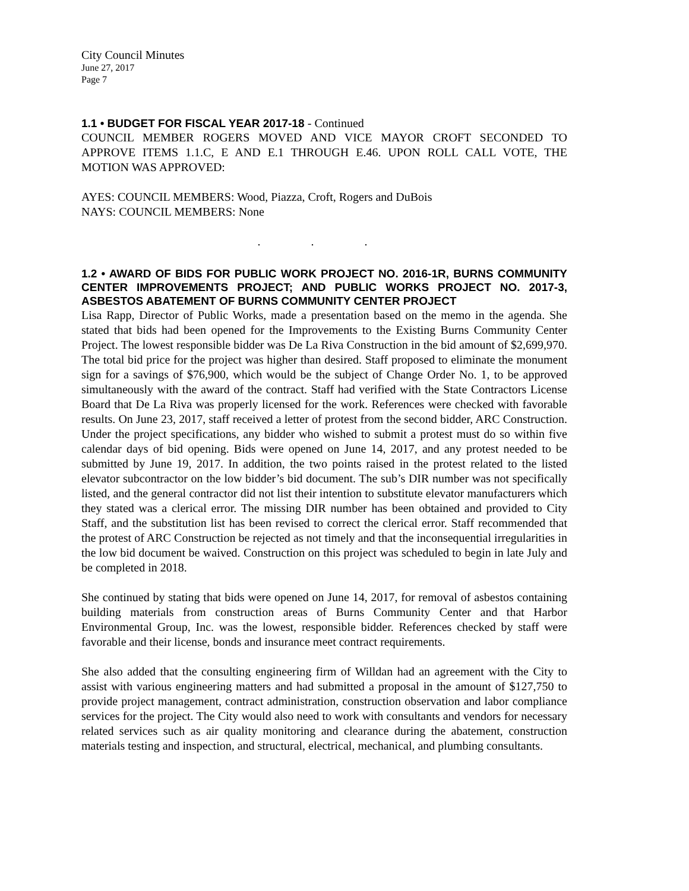City Council Minutes
June 27, 2017
Page 7
1.1 • BUDGET FOR FISCAL YEAR 2017-18 - Continued
COUNCIL MEMBER ROGERS MOVED AND VICE MAYOR CROFT SECONDED TO APPROVE ITEMS 1.1.C, E AND E.1 THROUGH E.46. UPON ROLL CALL VOTE, THE MOTION WAS APPROVED:
AYES: COUNCIL MEMBERS: Wood, Piazza, Croft, Rogers and DuBois
NAYS: COUNCIL MEMBERS: None
. . .
1.2 • AWARD OF BIDS FOR PUBLIC WORK PROJECT NO. 2016-1R, BURNS COMMUNITY CENTER IMPROVEMENTS PROJECT; AND PUBLIC WORKS PROJECT NO. 2017-3, ASBESTOS ABATEMENT OF BURNS COMMUNITY CENTER PROJECT
Lisa Rapp, Director of Public Works, made a presentation based on the memo in the agenda. She stated that bids had been opened for the Improvements to the Existing Burns Community Center Project. The lowest responsible bidder was De La Riva Construction in the bid amount of $2,699,970. The total bid price for the project was higher than desired. Staff proposed to eliminate the monument sign for a savings of $76,900, which would be the subject of Change Order No. 1, to be approved simultaneously with the award of the contract. Staff had verified with the State Contractors License Board that De La Riva was properly licensed for the work. References were checked with favorable results. On June 23, 2017, staff received a letter of protest from the second bidder, ARC Construction. Under the project specifications, any bidder who wished to submit a protest must do so within five calendar days of bid opening. Bids were opened on June 14, 2017, and any protest needed to be submitted by June 19, 2017. In addition, the two points raised in the protest related to the listed elevator subcontractor on the low bidder’s bid document. The sub’s DIR number was not specifically listed, and the general contractor did not list their intention to substitute elevator manufacturers which they stated was a clerical error. The missing DIR number has been obtained and provided to City Staff, and the substitution list has been revised to correct the clerical error. Staff recommended that the protest of ARC Construction be rejected as not timely and that the inconsequential irregularities in the low bid document be waived. Construction on this project was scheduled to begin in late July and be completed in 2018.
She continued by stating that bids were opened on June 14, 2017, for removal of asbestos containing building materials from construction areas of Burns Community Center and that Harbor Environmental Group, Inc. was the lowest, responsible bidder. References checked by staff were favorable and their license, bonds and insurance meet contract requirements.
She also added that the consulting engineering firm of Willdan had an agreement with the City to assist with various engineering matters and had submitted a proposal in the amount of $127,750 to provide project management, contract administration, construction observation and labor compliance services for the project. The City would also need to work with consultants and vendors for necessary related services such as air quality monitoring and clearance during the abatement, construction materials testing and inspection, and structural, electrical, mechanical, and plumbing consultants.